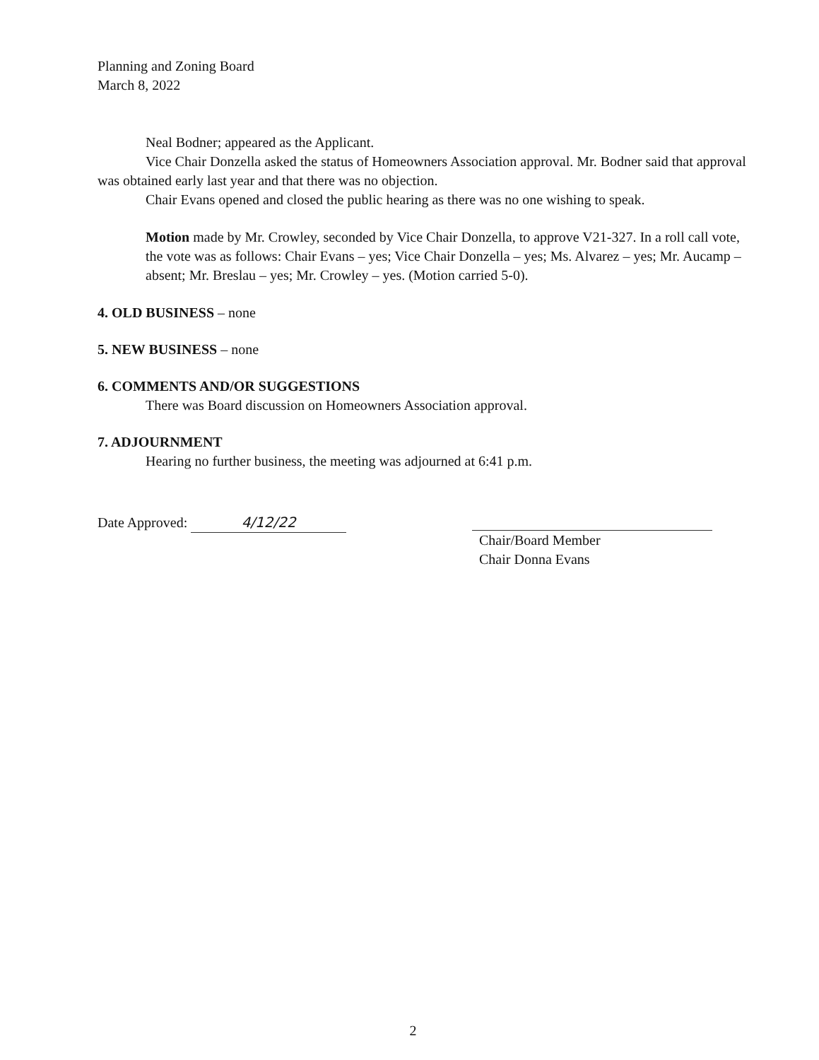Planning and Zoning Board
March 8, 2022
Neal Bodner; appeared as the Applicant.
Vice Chair Donzella asked the status of Homeowners Association approval. Mr. Bodner said that approval was obtained early last year and that there was no objection.
Chair Evans opened and closed the public hearing as there was no one wishing to speak.
Motion made by Mr. Crowley, seconded by Vice Chair Donzella, to approve V21-327. In a roll call vote, the vote was as follows: Chair Evans – yes; Vice Chair Donzella – yes; Ms. Alvarez – yes; Mr. Aucamp – absent; Mr. Breslau – yes; Mr. Crowley – yes. (Motion carried 5-0).
4. OLD BUSINESS – none
5. NEW BUSINESS – none
6. COMMENTS AND/OR SUGGESTIONS
There was Board discussion on Homeowners Association approval.
7. ADJOURNMENT
Hearing no further business, the meeting was adjourned at 6:41 p.m.
Date Approved: 4/12/22 Chair/Board Member
Chair Donna Evans
2